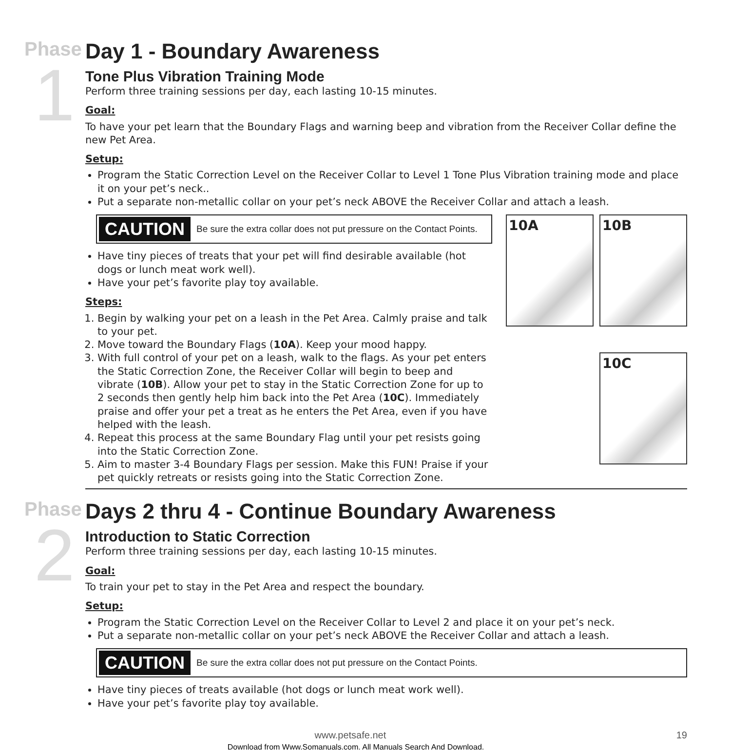Phase
1
Day 1 - Boundary Awareness
Tone Plus Vibration Training Mode
Perform three training sessions per day, each lasting 10-15 minutes.
Goal:
To have your pet learn that the Boundary Flags and warning beep and vibration from the Receiver Collar define the new Pet Area.
Setup:
Program the Static Correction Level on the Receiver Collar to Level 1 Tone Plus Vibration training mode and place it on your pet’s neck..
Put a separate non-metallic collar on your pet’s neck ABOVE the Receiver Collar and attach a leash.
CAUTION Be sure the extra collar does not put pressure on the Contact Points.
Have tiny pieces of treats that your pet will find desirable available (hot dogs or lunch meat work well).
Have your pet’s favorite play toy available.
Steps:
1. Begin by walking your pet on a leash in the Pet Area. Calmly praise and talk to your pet.
2. Move toward the Boundary Flags (10A). Keep your mood happy.
3. With full control of your pet on a leash, walk to the flags. As your pet enters the Static Correction Zone, the Receiver Collar will begin to beep and vibrate (10B). Allow your pet to stay in the Static Correction Zone for up to 2 seconds then gently help him back into the Pet Area (10C). Immediately praise and offer your pet a treat as he enters the Pet Area, even if you have helped with the leash.
4. Repeat this process at the same Boundary Flag until your pet resists going into the Static Correction Zone.
5. Aim to master 3-4 Boundary Flags per session. Make this FUN! Praise if your pet quickly retreats or resists going into the Static Correction Zone.
10A
10B
10C
Phase
2
Days 2 thru 4 - Continue Boundary Awareness
Introduction to Static Correction
Perform three training sessions per day, each lasting 10-15 minutes.
Goal:
To train your pet to stay in the Pet Area and respect the boundary.
Setup:
Program the Static Correction Level on the Receiver Collar to Level 2 and place it on your pet’s neck.
Put a separate non-metallic collar on your pet’s neck ABOVE the Receiver Collar and attach a leash.
CAUTION Be sure the extra collar does not put pressure on the Contact Points.
Have tiny pieces of treats available (hot dogs or lunch meat work well).
Have your pet’s favorite play toy available.
www.petsafe.net 19
Download from Www.Somanuals.com. All Manuals Search And Download.